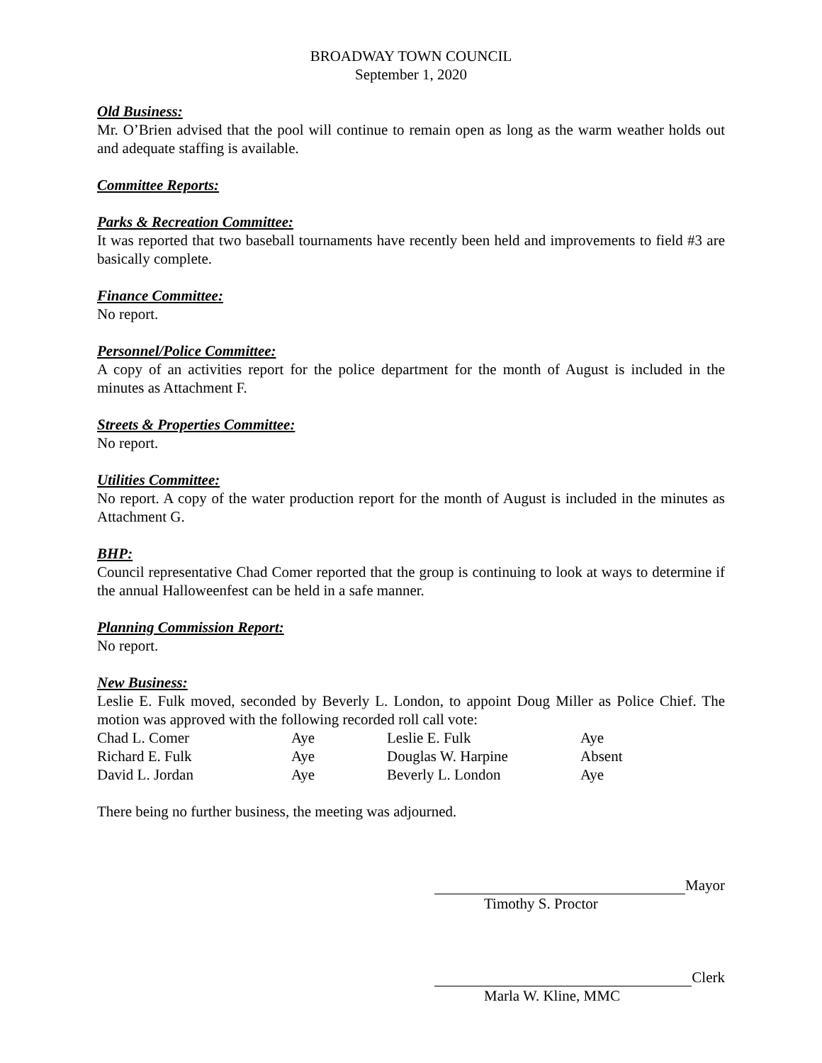BROADWAY TOWN COUNCIL
September 1, 2020
Old Business:
Mr. O’Brien advised that the pool will continue to remain open as long as the warm weather holds out and adequate staffing is available.
Committee Reports:
Parks & Recreation Committee:
It was reported that two baseball tournaments have recently been held and improvements to field #3 are basically complete.
Finance Committee:
No report.
Personnel/Police Committee:
A copy of an activities report for the police department for the month of August is included in the minutes as Attachment F.
Streets & Properties Committee:
No report.
Utilities Committee:
No report. A copy of the water production report for the month of August is included in the minutes as Attachment G.
BHP:
Council representative Chad Comer reported that the group is continuing to look at ways to determine if the annual Halloweenfest can be held in a safe manner.
Planning Commission Report:
No report.
New Business:
Leslie E. Fulk moved, seconded by Beverly L. London, to appoint Doug Miller as Police Chief. The motion was approved with the following recorded roll call vote:
| Chad L. Comer | Aye | Leslie E. Fulk | Aye |
| Richard E. Fulk | Aye | Douglas W. Harpine | Absent |
| David L. Jordan | Aye | Beverly L. London | Aye |
There being no further business, the meeting was adjourned.
Mayor
Timothy S. Proctor
Clerk
Marla W. Kline, MMC